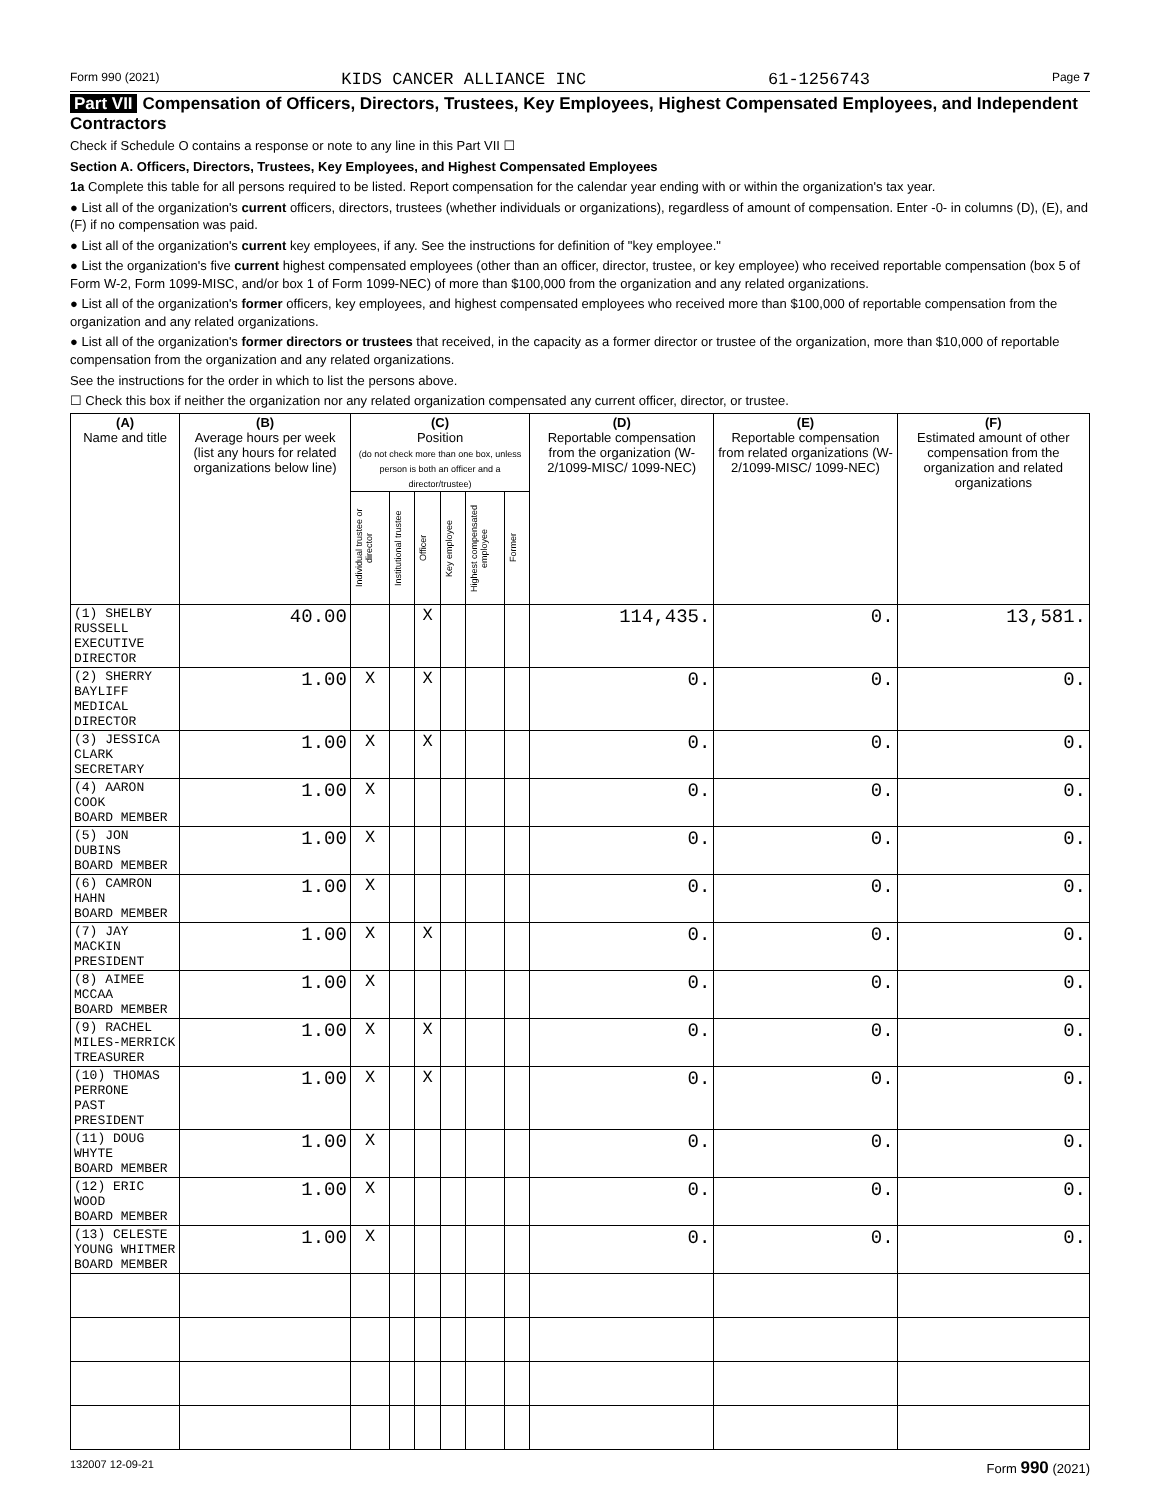Form 990 (2021) KIDS CANCER ALLIANCE INC 61-1256743 Page 7
Part VII Compensation of Officers, Directors, Trustees, Key Employees, Highest Compensated Employees, and Independent Contractors
Check if Schedule O contains a response or note to any line in this Part VII ☐
Section A. Officers, Directors, Trustees, Key Employees, and Highest Compensated Employees
1a Complete this table for all persons required to be listed. Report compensation for the calendar year ending with or within the organization's tax year.
● List all of the organization's current officers, directors, trustees (whether individuals or organizations), regardless of amount of compensation. Enter -0- in columns (D), (E), and (F) if no compensation was paid.
● List all of the organization's current key employees, if any. See the instructions for definition of "key employee."
● List the organization's five current highest compensated employees (other than an officer, director, trustee, or key employee) who received reportable compensation (box 5 of Form W-2, Form 1099-MISC, and/or box 1 of Form 1099-NEC) of more than $100,000 from the organization and any related organizations.
● List all of the organization's former officers, key employees, and highest compensated employees who received more than $100,000 of reportable compensation from the organization and any related organizations.
● List all of the organization's former directors or trustees that received, in the capacity as a former director or trustee of the organization, more than $10,000 of reportable compensation from the organization and any related organizations.
See the instructions for the order in which to list the persons above.
☐ Check this box if neither the organization nor any related organization compensated any current officer, director, or trustee.
| (A) Name and title | (B) Average hours per week (list any hours for related organizations below line) | (C) Position (do not check more than one box, unless person is both an officer and a director/trustee) | | | | | | (D) Reportable compensation from the organization (W-2/1099-MISC/ 1099-NEC) | (E) Reportable compensation from related organizations (W-2/1099-MISC/ 1099-NEC) | (F) Estimated amount of other compensation from the organization and related organizations |
| --- | --- | --- | --- | --- | --- | --- | --- | --- | --- | --- |
| | | Individual trustee or director | Institutional trustee | Officer | Key employee | Highest compensated employee | Former | | | |
| (1) SHELBY RUSSELL EXECUTIVE DIRECTOR | 40.00 | | | X | | | | 114,435. | 0. | 13,581. |
| (2) SHERRY BAYLIFF MEDICAL DIRECTOR | 1.00 | X | | X | | | | 0. | 0. | 0. |
| (3) JESSICA CLARK SECRETARY | 1.00 | X | | X | | | | 0. | 0. | 0. |
| (4) AARON COOK BOARD MEMBER | 1.00 | X | | | | | | 0. | 0. | 0. |
| (5) JON DUBINS BOARD MEMBER | 1.00 | X | | | | | | 0. | 0. | 0. |
| (6) CAMRON HAHN BOARD MEMBER | 1.00 | X | | | | | | 0. | 0. | 0. |
| (7) JAY MACKIN PRESIDENT | 1.00 | X | | X | | | | 0. | 0. | 0. |
| (8) AIMEE MCCAA BOARD MEMBER | 1.00 | X | | | | | | 0. | 0. | 0. |
| (9) RACHEL MILES-MERRICK TREASURER | 1.00 | X | | X | | | | 0. | 0. | 0. |
| (10) THOMAS PERRONE PAST PRESIDENT | 1.00 | X | | X | | | | 0. | 0. | 0. |
| (11) DOUG WHYTE BOARD MEMBER | 1.00 | X | | | | | | 0. | 0. | 0. |
| (12) ERIC WOOD BOARD MEMBER | 1.00 | X | | | | | | 0. | 0. | 0. |
| (13) CELESTE YOUNG WHITMER BOARD MEMBER | 1.00 | X | | | | | | 0. | 0. | 0. |
132007 12-09-21 Form 990 (2021)